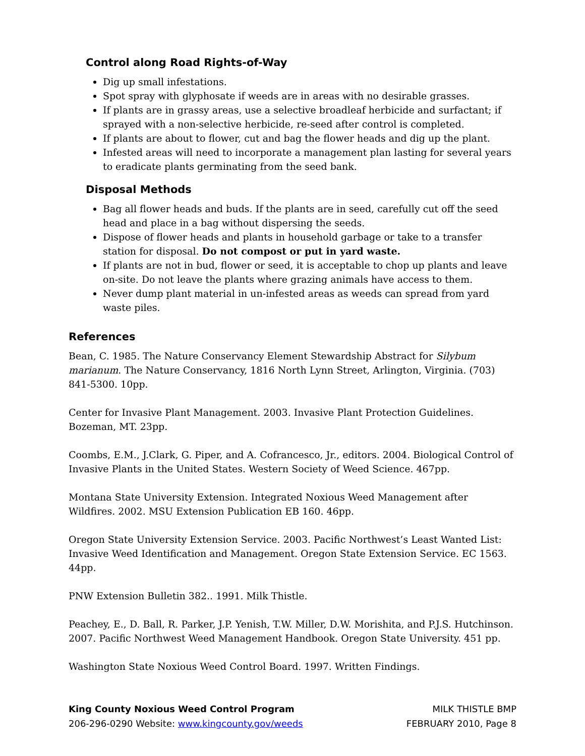Control along Road Rights-of-Way
Dig up small infestations.
Spot spray with glyphosate if weeds are in areas with no desirable grasses.
If plants are in grassy areas, use a selective broadleaf herbicide and surfactant; if sprayed with a non-selective herbicide, re-seed after control is completed.
If plants are about to flower, cut and bag the flower heads and dig up the plant.
Infested areas will need to incorporate a management plan lasting for several years to eradicate plants germinating from the seed bank.
Disposal Methods
Bag all flower heads and buds. If the plants are in seed, carefully cut off the seed head and place in a bag without dispersing the seeds.
Dispose of flower heads and plants in household garbage or take to a transfer station for disposal. Do not compost or put in yard waste.
If plants are not in bud, flower or seed, it is acceptable to chop up plants and leave on-site. Do not leave the plants where grazing animals have access to them.
Never dump plant material in un-infested areas as weeds can spread from yard waste piles.
References
Bean, C. 1985. The Nature Conservancy Element Stewardship Abstract for Silybum marianum. The Nature Conservancy, 1816 North Lynn Street, Arlington, Virginia. (703) 841-5300. 10pp.
Center for Invasive Plant Management. 2003. Invasive Plant Protection Guidelines. Bozeman, MT. 23pp.
Coombs, E.M., J.Clark, G. Piper, and A. Cofrancesco, Jr., editors. 2004. Biological Control of Invasive Plants in the United States. Western Society of Weed Science. 467pp.
Montana State University Extension. Integrated Noxious Weed Management after Wildfires. 2002. MSU Extension Publication EB 160. 46pp.
Oregon State University Extension Service. 2003. Pacific Northwest’s Least Wanted List: Invasive Weed Identification and Management. Oregon State Extension Service. EC 1563. 44pp.
PNW Extension Bulletin 382.. 1991. Milk Thistle.
Peachey, E., D. Ball, R. Parker, J.P. Yenish, T.W. Miller, D.W. Morishita, and P.J.S. Hutchinson. 2007. Pacific Northwest Weed Management Handbook. Oregon State University. 451 pp.
Washington State Noxious Weed Control Board. 1997. Written Findings.
King County Noxious Weed Control Program
206-296-0290 Website: www.kingcounty.gov/weeds
MILK THISTLE BMP
FEBRUARY 2010, Page 8